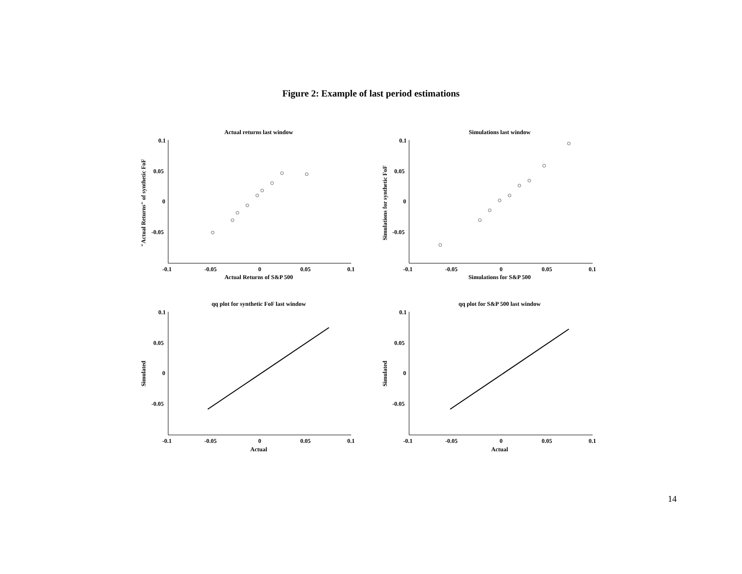Figure 2: Example of last period estimations
Actual returns last window
Simulations last window
qq plot for synthetic FoF last window
qq plot for S&P 500 last window
0.1
0.05
0
-0.05
0.1
0.05
0
-0.05
0.1
0.05
0
-0.05
0.1
0.05
0
-0.05
-0.1
-0.05
0
0.05
0.1
-0.1
-0.05
0
0.05
0.1
-0.1
-0.05
0
0.05
0.1
-0.1
-0.05
0
0.05
0.1
Actual Returns of S&P 500
Simulations for S&P 500
Actual
Actual
"Actual Returns" of synthetic FoF
Simulations for synthetic FoF
Simulated
Simulated
14